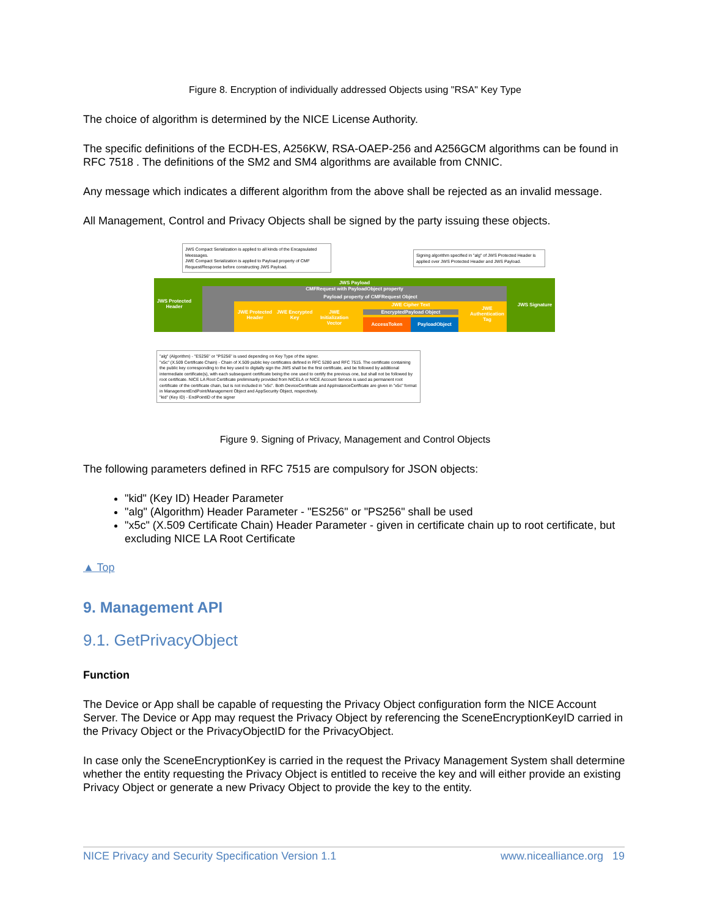Figure 8. Encryption of individually addressed Objects using "RSA" Key Type
The choice of algorithm is determined by the NICE License Authority.
The specific definitions of the ECDH-ES, A256KW, RSA-OAEP-256 and A256GCM algorithms can be found in RFC 7518 . The definitions of the SM2 and SM4 algorithms are available from CNNIC.
Any message which indicates a different algorithm from the above shall be rejected as an invalid message.
All Management, Control and Privacy Objects shall be signed by the party issuing these objects.
JWS Compact Serialization is applied to all kinds of the Encapsulated Meessages.
JWE Compact Serialization is applied to Payload property of CMF Request/Response before constructing JWS Payload.
Signing algorithm specified in "alg" of JWS Protected Header is applied over JWS Protected Header and JWS Payload.
JWS Protected Header
JWS Payload
JWS Signature
CMFRequest with PayloadObject property
Payload property of CMFRequest Object
JWE Protected Header
JWE Encrypted Key
JWE Initialization Vector
JWE Cipher Text
EncryptedPayload Object
AccessToken PayloadObject
JWE Authentication Tag
"alg" (Algorithm) - "ES256" or "PS256" is used depending on Key Type of the signer.
"x5c" (X.509 Certificate Chain) - Chain of X.509 public key certificates defined in RFC 5280 and RFC 7515. The certificate containing the public key corresponding to the key used to digitally sign the JWS shall be the first certificate, and be followed by additional intermediate certificate(s), with each subsequent certificate being the one used to certify the previous one, but shall not be followed by root certificate. NICE LA Root Certificate preliminarily provided from NICELA or NICE Account Service is used as permanent root certificate of the certificate chain, but is not included in "x5c". Both DeviceCertificate and AppInstanceCertficate are given in "x5c" format in ManagementEndPoint/Management Object and AppSecurity Object, respectively.
"kid" (Key ID) - EndPointID of the signer
Figure 9. Signing of Privacy, Management and Control Objects
The following parameters defined in RFC 7515 are compulsory for JSON objects:
"kid" (Key ID) Header Parameter
"alg" (Algorithm) Header Parameter - "ES256" or "PS256" shall be used
"x5c" (X.509 Certificate Chain) Header Parameter - given in certificate chain up to root certificate, but excluding NICE LA Root Certificate
▲ Top
9. Management API
9.1. GetPrivacyObject
Function
The Device or App shall be capable of requesting the Privacy Object configuration form the NICE Account Server. The Device or App may request the Privacy Object by referencing the SceneEncryptionKeyID carried in the Privacy Object or the PrivacyObjectID for the PrivacyObject.
In case only the SceneEncryptionKey is carried in the request the Privacy Management System shall determine whether the entity requesting the Privacy Object is entitled to receive the key and will either provide an existing Privacy Object or generate a new Privacy Object to provide the key to the entity.
NICE Privacy and Security Specification Version 1.1 www.nicealliance.org 19